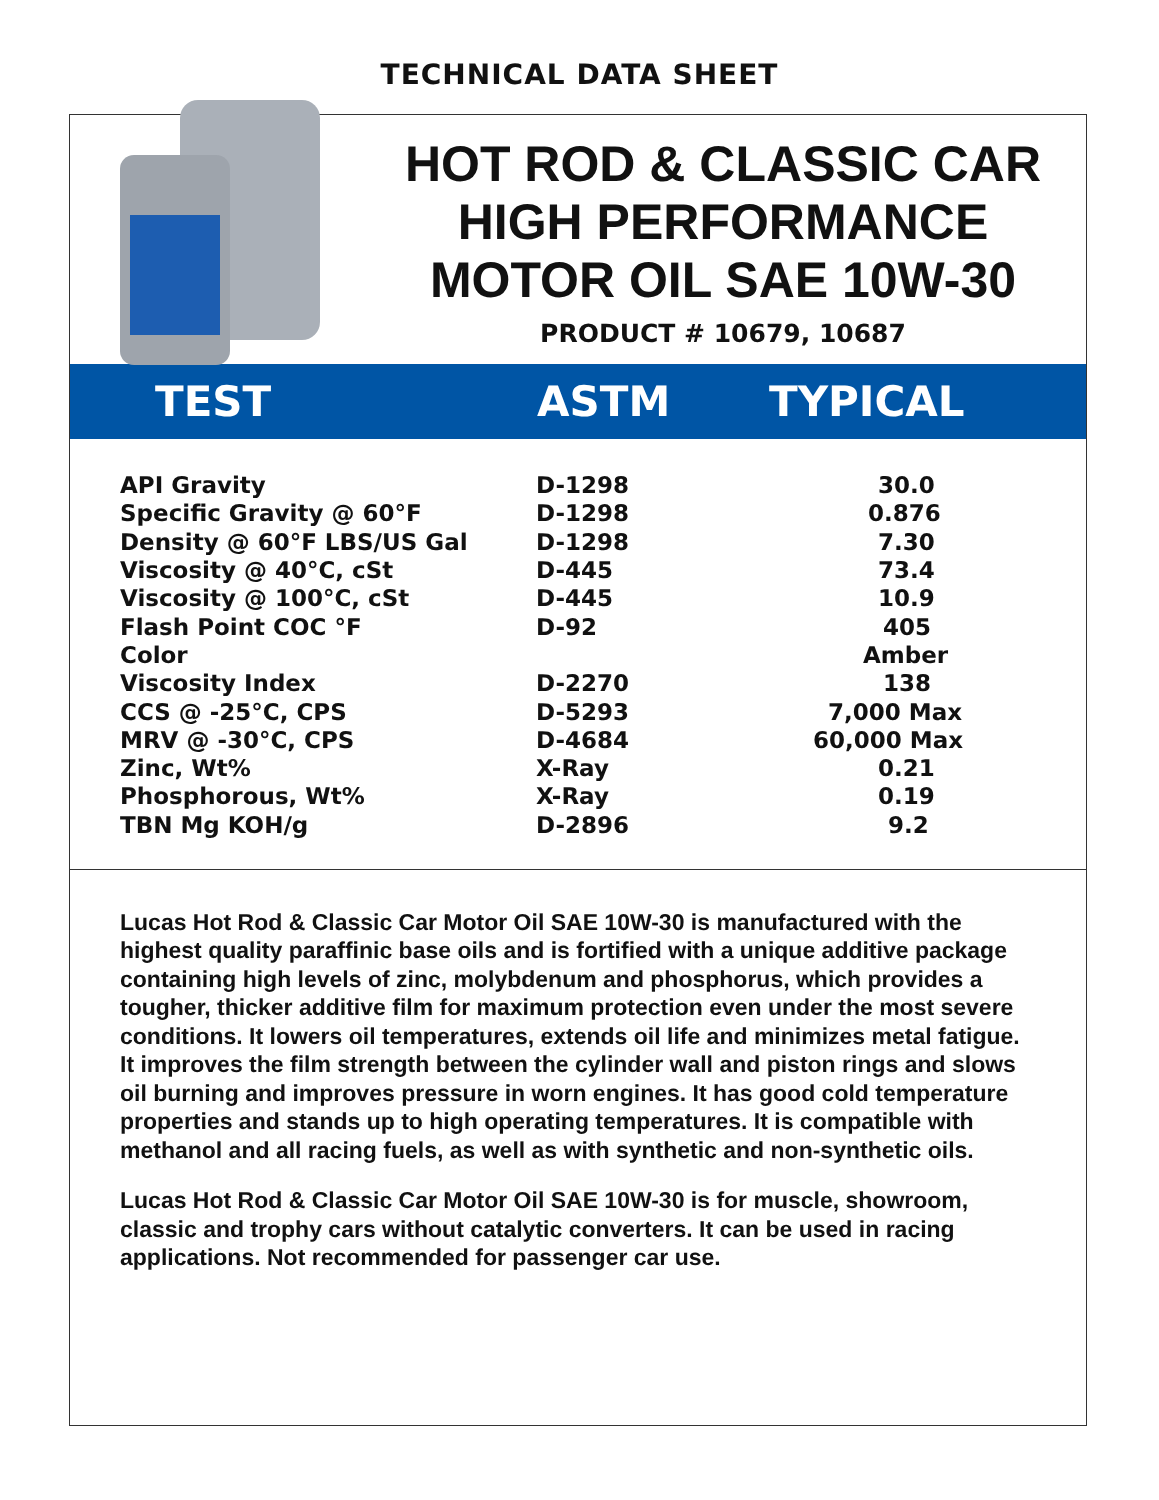TECHNICAL DATA SHEET
HOT ROD & CLASSIC CAR
HIGH PERFORMANCE
MOTOR OIL SAE 10W-30
PRODUCT # 10679, 10687
| TEST | ASTM | TYPICAL |
| --- | --- | --- |
| API Gravity | D-1298 | 30.0 |
| Specific Gravity @ 60°F | D-1298 | 0.876 |
| Density @ 60°F LBS/US Gal | D-1298 | 7.30 |
| Viscosity @ 40°C, cSt | D-445 | 73.4 |
| Viscosity @ 100°C, cSt | D-445 | 10.9 |
| Flash Point COC °F | D-92 | 405 |
| Color | | Amber |
| Viscosity Index | D-2270 | 138 |
| CCS @ -25°C, CPS | D-5293 | 7,000 Max |
| MRV @ -30°C, CPS | D-4684 | 60,000 Max |
| Zinc, Wt% | X-Ray | 0.21 |
| Phosphorous, Wt% | X-Ray | 0.19 |
| TBN Mg KOH/g | D-2896 | 9.2 |
Lucas Hot Rod & Classic Car Motor Oil SAE 10W-30 is manufactured with the highest quality paraffinic base oils and is fortified with a unique additive package containing high levels of zinc, molybdenum and phosphorus, which provides a tougher, thicker additive film for maximum protection even under the most severe conditions. It lowers oil temperatures, extends oil life and minimizes metal fatigue. It improves the film strength between the cylinder wall and piston rings and slows oil burning and improves pressure in worn engines. It has good cold temperature properties and stands up to high operating temperatures. It is compatible with methanol and all racing fuels, as well as with synthetic and non-synthetic oils.
Lucas Hot Rod & Classic Car Motor Oil SAE 10W-30 is for muscle, showroom, classic and trophy cars without catalytic converters. It can be used in racing applications. Not recommended for passenger car use.